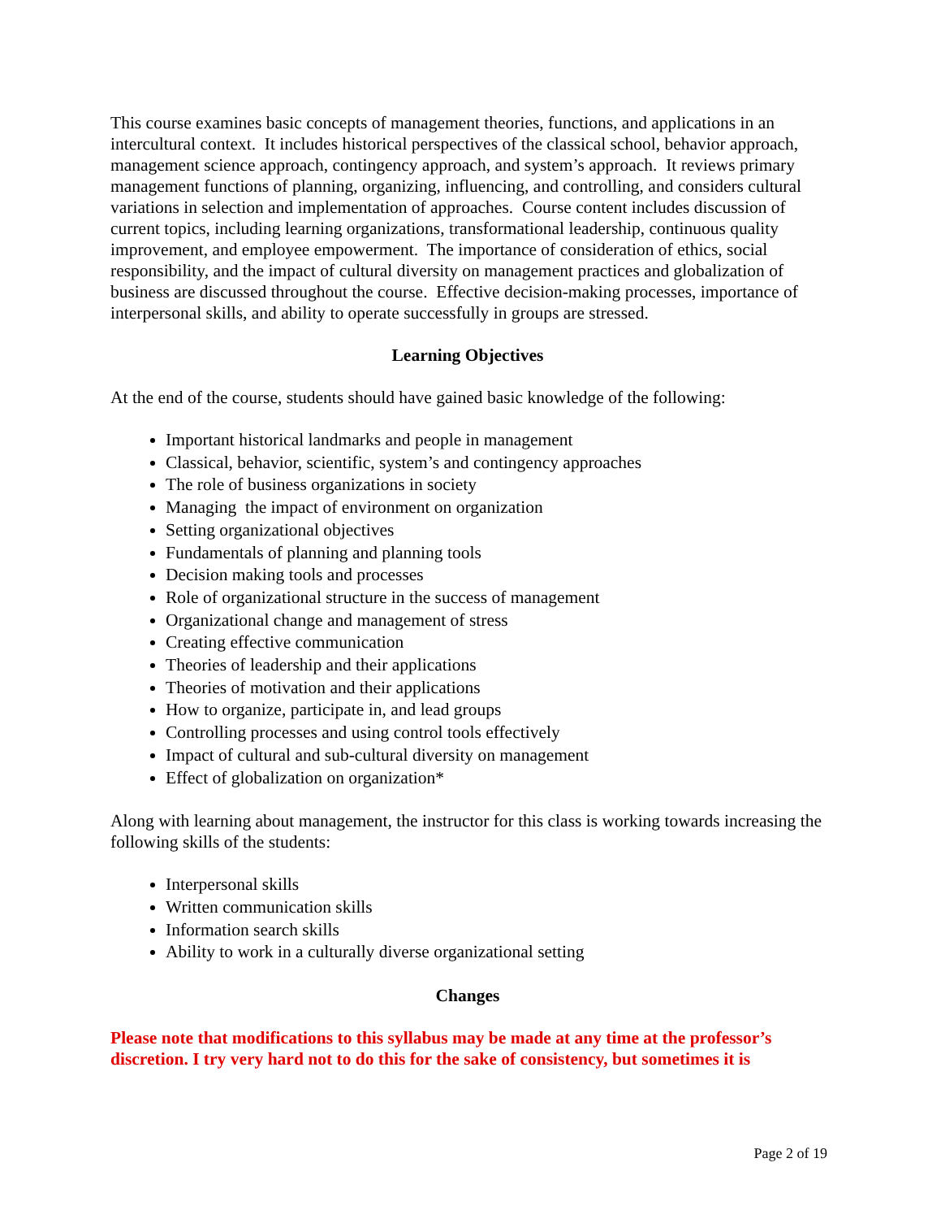This course examines basic concepts of management theories, functions, and applications in an intercultural context. It includes historical perspectives of the classical school, behavior approach, management science approach, contingency approach, and system’s approach. It reviews primary management functions of planning, organizing, influencing, and controlling, and considers cultural variations in selection and implementation of approaches. Course content includes discussion of current topics, including learning organizations, transformational leadership, continuous quality improvement, and employee empowerment. The importance of consideration of ethics, social responsibility, and the impact of cultural diversity on management practices and globalization of business are discussed throughout the course. Effective decision-making processes, importance of interpersonal skills, and ability to operate successfully in groups are stressed.
Learning Objectives
At the end of the course, students should have gained basic knowledge of the following:
Important historical landmarks and people in management
Classical, behavior, scientific, system’s and contingency approaches
The role of business organizations in society
Managing the impact of environment on organization
Setting organizational objectives
Fundamentals of planning and planning tools
Decision making tools and processes
Role of organizational structure in the success of management
Organizational change and management of stress
Creating effective communication
Theories of leadership and their applications
Theories of motivation and their applications
How to organize, participate in, and lead groups
Controlling processes and using control tools effectively
Impact of cultural and sub-cultural diversity on management
Effect of globalization on organization*
Along with learning about management, the instructor for this class is working towards increasing the following skills of the students:
Interpersonal skills
Written communication skills
Information search skills
Ability to work in a culturally diverse organizational setting
Changes
Please note that modifications to this syllabus may be made at any time at the professor’s discretion. I try very hard not to do this for the sake of consistency, but sometimes it is
Page 2 of 19